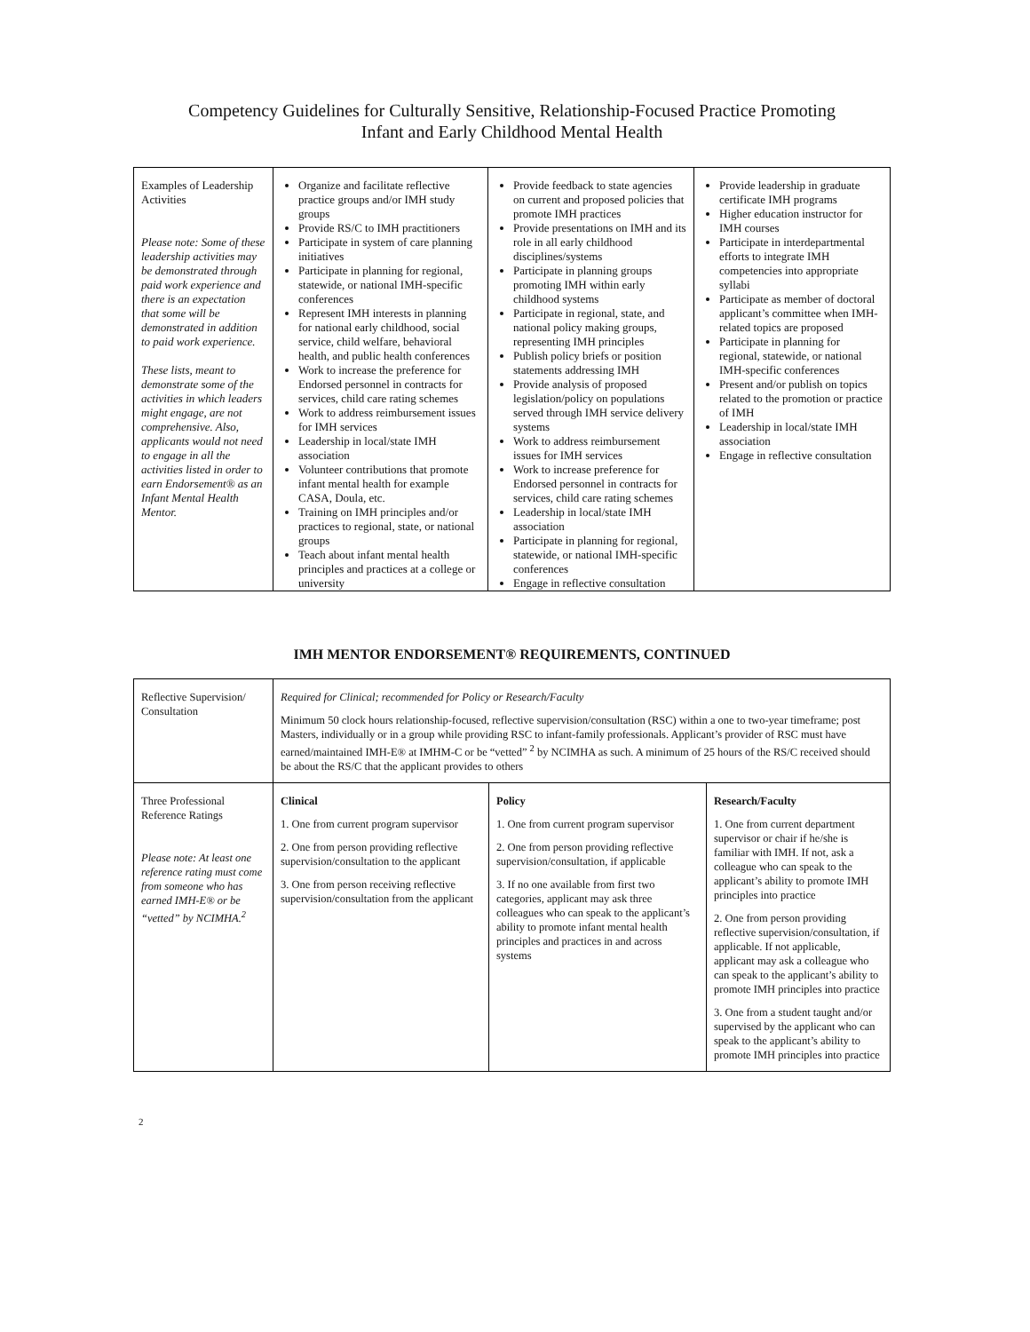Competency Guidelines for Culturally Sensitive, Relationship-Focused Practice Promoting
Infant and Early Childhood Mental Health
| Examples of Leadership Activities Please note: Some of these leadership activities may be demonstrated through paid work experience and there is an expectation that some will be demonstrated in addition to paid work experience. These lists, meant to demonstrate some of the activities in which leaders might engage, are not comprehensive. Also, applicants would not need to engage in all the activities listed in order to earn Endorsement® as an Infant Mental Health Mentor. | Organize and facilitate reflective practice groups and/or IMH study groups Provide RS/C to IMH practitioners Participate in system of care planning initiatives Participate in planning for regional, statewide, or national IMH-specific conferences Represent IMH interests in planning for national early childhood, social service, child welfare, behavioral health, and public health conferences Work to increase the preference for Endorsed personnel in contracts for services, child care rating schemes Work to address reimbursement issues for IMH services Leadership in local/state IMH association Volunteer contributions that promote infant mental health for example CASA, Doula, etc. Training on IMH principles and/or practices to regional, state, or national groups Teach about infant mental health principles and practices at a college or university | Provide feedback to state agencies on current and proposed policies that promote IMH practices Provide presentations on IMH and its role in all early childhood disciplines/systems Participate in planning groups promoting IMH within early childhood systems Participate in regional, state, and national policy making groups, representing IMH principles Publish policy briefs or position statements addressing IMH Provide analysis of proposed legislation/policy on populations served through IMH service delivery systems Work to address reimbursement issues for IMH services Work to increase preference for Endorsed personnel in contracts for services, child care rating schemes Leadership in local/state IMH association Participate in planning for regional, statewide, or national IMH-specific conferences Engage in reflective consultation | Provide leadership in graduate certificate IMH programs Higher education instructor for IMH courses Participate in interdepartmental efforts to integrate IMH competencies into appropriate syllabi Participate as member of doctoral applicant’s committee when IMH-related topics are proposed Participate in planning for regional, statewide, or national IMH-specific conferences Present and/or publish on topics related to the promotion or practice of IMH Leadership in local/state IMH association Engage in reflective consultation |
IMH MENTOR ENDORSEMENT® REQUIREMENTS, CONTINUED
| Reflective Supervision/ Consultation | Required for Clinical; recommended for Policy or Research/Faculty Minimum 50 clock hours relationship-focused, reflective supervision/consultation (RSC) within a one to two-year timeframe; post Masters, individually or in a group while providing RSC to infant-family professionals. Applicant’s provider of RSC must have earned/maintained IMH-E® at IMHM-C or be “vetted” <sup>2</sup> by NCIMHA as such. A minimum of 25 hours of the RS/C received should be about the RS/C that the applicant provides to others | | |
| Three Professional Reference Ratings Please note: At least one reference rating must come from someone who has earned IMH-E® or be “vetted” by NCIMHA.<sup>2</sup> | Clinical 1. One from current program supervisor 2. One from person providing reflective supervision/consultation to the applicant 3. One from person receiving reflective supervision/consultation from the applicant | Policy 1. One from current program supervisor 2. One from person providing reflective supervision/consultation, if applicable 3. If no one available from first two categories, applicant may ask three colleagues who can speak to the applicant’s ability to promote infant mental health principles and practices in and across systems | Research/Faculty 1. One from current department supervisor or chair if he/she is familiar with IMH. If not, ask a colleague who can speak to the applicant’s ability to promote IMH principles into practice 2. One from person providing reflective supervision/consultation, if applicable. If not applicable, applicant may ask a colleague who can speak to the applicant’s ability to promote IMH principles into practice 3. One from a student taught and/or supervised by the applicant who can speak to the applicant’s ability to promote IMH principles into practice |
2